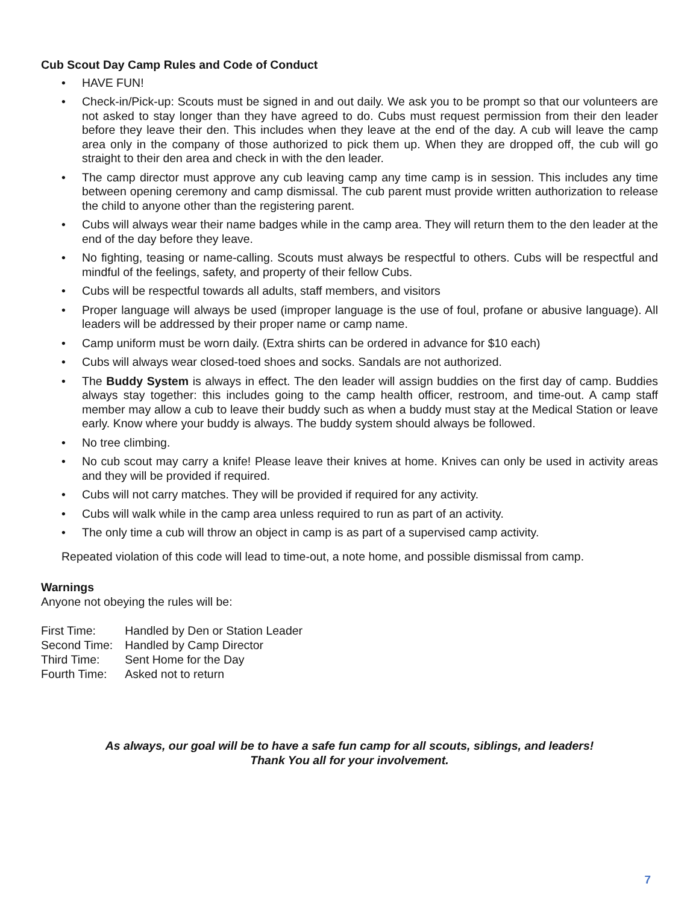Cub Scout Day Camp Rules and Code of Conduct
• HAVE FUN!
• Check-in/Pick-up: Scouts must be signed in and out daily. We ask you to be prompt so that our volunteers are not asked to stay longer than they have agreed to do. Cubs must request permission from their den leader before they leave their den. This includes when they leave at the end of the day. A cub will leave the camp area only in the company of those authorized to pick them up. When they are dropped off, the cub will go straight to their den area and check in with the den leader.
• The camp director must approve any cub leaving camp any time camp is in session. This includes any time between opening ceremony and camp dismissal. The cub parent must provide written authorization to release the child to anyone other than the registering parent.
• Cubs will always wear their name badges while in the camp area. They will return them to the den leader at the end of the day before they leave.
• No fighting, teasing or name-calling. Scouts must always be respectful to others. Cubs will be respectful and mindful of the feelings, safety, and property of their fellow Cubs.
• Cubs will be respectful towards all adults, staff members, and visitors
• Proper language will always be used (improper language is the use of foul, profane or abusive language). All leaders will be addressed by their proper name or camp name.
• Camp uniform must be worn daily. (Extra shirts can be ordered in advance for $10 each)
• Cubs will always wear closed-toed shoes and socks. Sandals are not authorized.
• The Buddy System is always in effect. The den leader will assign buddies on the first day of camp. Buddies always stay together: this includes going to the camp health officer, restroom, and time-out. A camp staff member may allow a cub to leave their buddy such as when a buddy must stay at the Medical Station or leave early. Know where your buddy is always. The buddy system should always be followed.
• No tree climbing.
• No cub scout may carry a knife! Please leave their knives at home. Knives can only be used in activity areas and they will be provided if required.
• Cubs will not carry matches. They will be provided if required for any activity.
• Cubs will walk while in the camp area unless required to run as part of an activity.
• The only time a cub will throw an object in camp is as part of a supervised camp activity.
Repeated violation of this code will lead to time-out, a note home, and possible dismissal from camp.
Warnings
Anyone not obeying the rules will be:
| First Time: | Handled by Den or Station Leader |
| Second Time: | Handled by Camp Director |
| Third Time: | Sent Home for the Day |
| Fourth Time: | Asked not to return |
As always, our goal will be to have a safe fun camp for all scouts, siblings, and leaders!
Thank You all for your involvement.
7